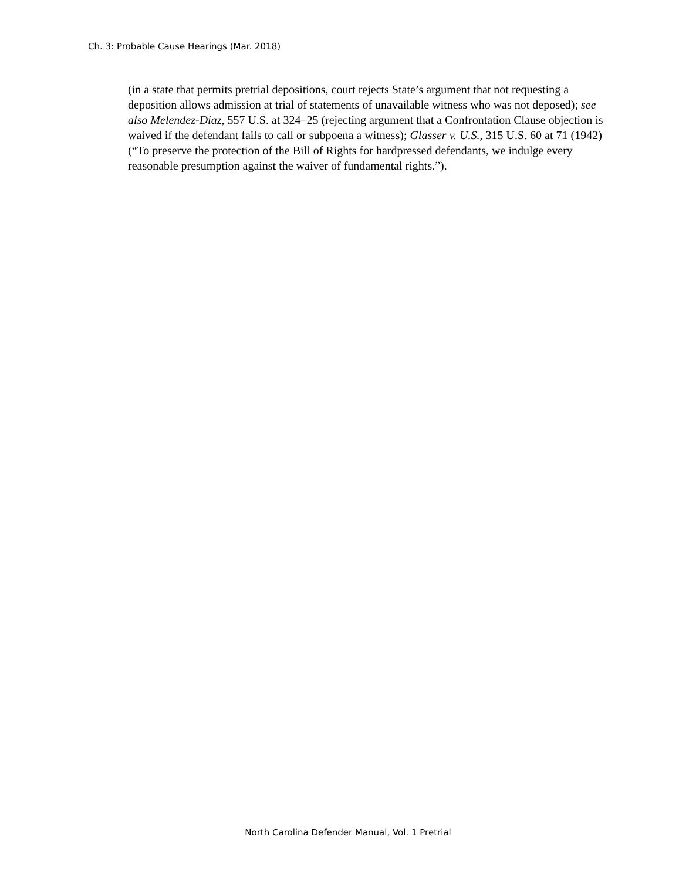Ch. 3: Probable Cause Hearings (Mar. 2018)
(in a state that permits pretrial depositions, court rejects State’s argument that not requesting a deposition allows admission at trial of statements of unavailable witness who was not deposed); see also Melendez-Diaz, 557 U.S. at 324–25 (rejecting argument that a Confrontation Clause objection is waived if the defendant fails to call or subpoena a witness); Glasser v. U.S., 315 U.S. 60 at 71 (1942) (“To preserve the protection of the Bill of Rights for hardpressed defendants, we indulge every reasonable presumption against the waiver of fundamental rights.”).
North Carolina Defender Manual, Vol. 1 Pretrial